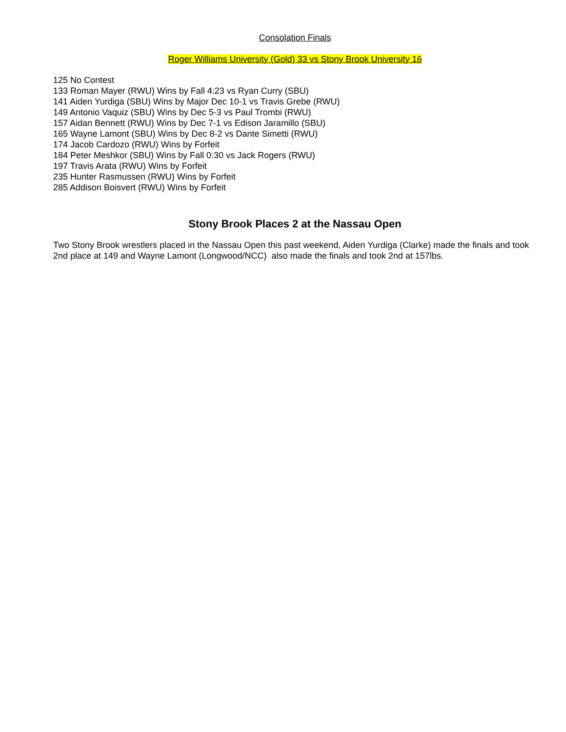Consolation Finals
Roger Williams University (Gold) 33 vs Stony Brook University 16
125 No Contest
133 Roman Mayer (RWU) Wins by Fall 4:23 vs Ryan Curry (SBU)
141 Aiden Yurdiga (SBU) Wins by Major Dec 10-1 vs Travis Grebe (RWU)
149 Antonio Vaquiz (SBU) Wins by Dec 5-3 vs Paul Trombi (RWU)
157 Aidan Bennett (RWU) Wins by Dec 7-1 vs Edison Jaramillo (SBU)
165 Wayne Lamont (SBU) Wins by Dec 8-2 vs Dante Simetti (RWU)
174 Jacob Cardozo (RWU) Wins by Forfeit
184 Peter Meshkor (SBU) Wins by Fall 0:30 vs Jack Rogers (RWU)
197 Travis Arata (RWU) Wins by Forfeit
235 Hunter Rasmussen (RWU) Wins by Forfeit
285 Addison Boisvert (RWU) Wins by Forfeit
Stony Brook Places 2 at the Nassau Open
Two Stony Brook wrestlers placed in the Nassau Open this past weekend, Aiden Yurdiga (Clarke) made the finals and took 2nd place at 149 and Wayne Lamont (Longwood/NCC) also made the finals and took 2nd at 157lbs.